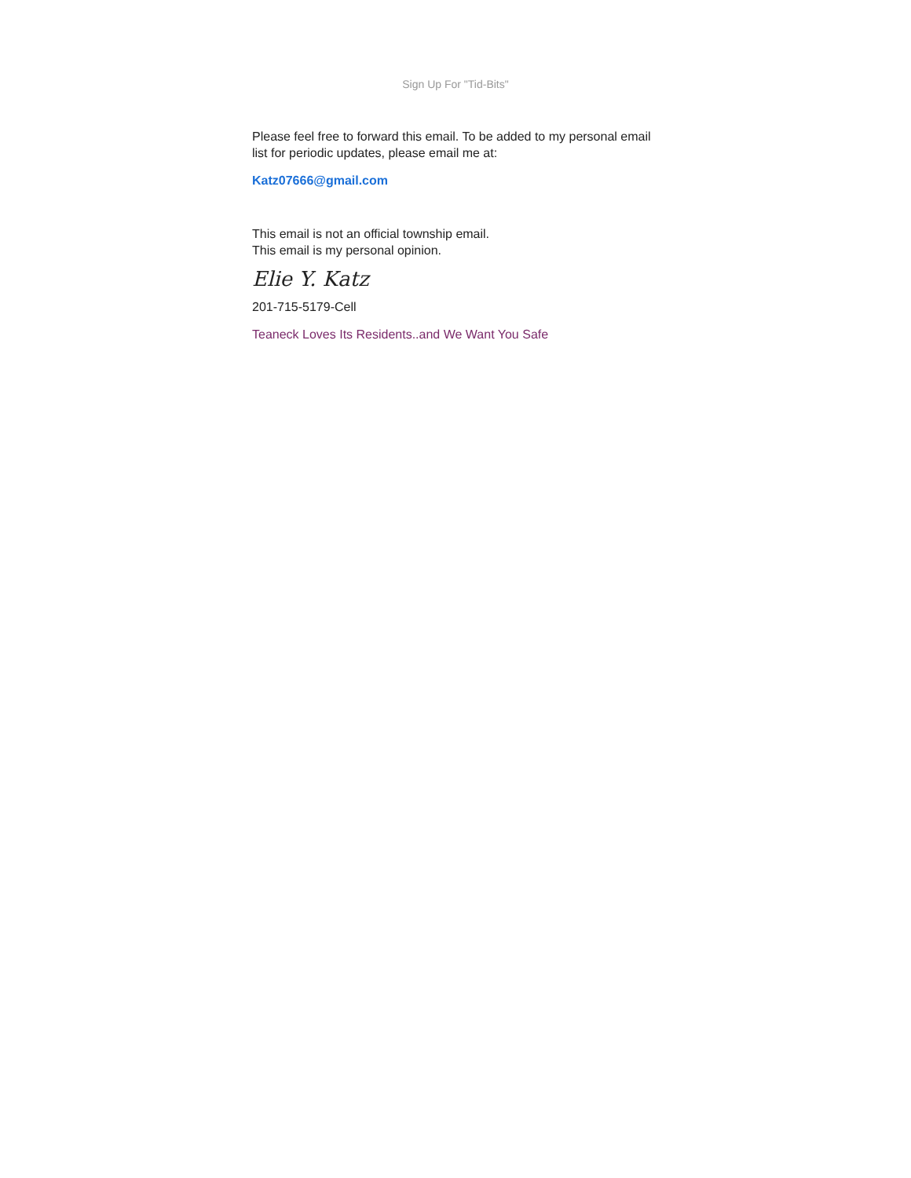Sign Up For "Tid-Bits"
Please feel free to forward this email. To be added to my personal email list for periodic updates, please email me at:
Katz07666@gmail.com
This email is not an official township email.
This email is my personal opinion.
Elie Y. Katz
201-715-5179-Cell
Teaneck Loves Its Residents..and We Want You Safe